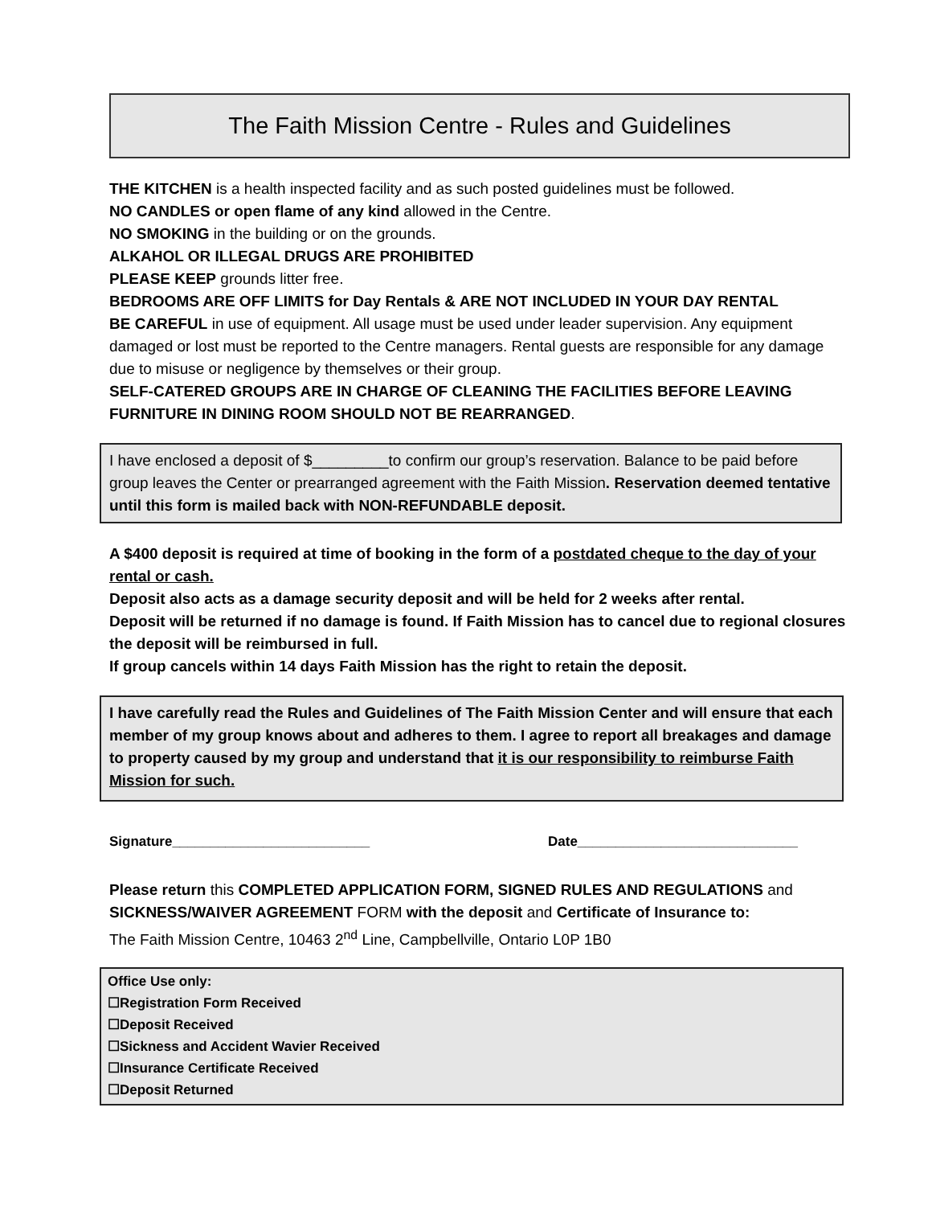The Faith Mission Centre - Rules and Guidelines
THE KITCHEN is a health inspected facility and as such posted guidelines must be followed.
NO CANDLES or open flame of any kind allowed in the Centre.
NO SMOKING in the building or on the grounds.
ALKAHOL OR ILLEGAL DRUGS ARE PROHIBITED
PLEASE KEEP grounds litter free.
BEDROOMS ARE OFF LIMITS for Day Rentals & ARE NOT INCLUDED IN YOUR DAY RENTAL
BE CAREFUL in use of equipment. All usage must be used under leader supervision. Any equipment damaged or lost must be reported to the Centre managers. Rental guests are responsible for any damage due to misuse or negligence by themselves or their group.
SELF-CATERED GROUPS ARE IN CHARGE OF CLEANING THE FACILITIES BEFORE LEAVING
FURNITURE IN DINING ROOM SHOULD NOT BE REARRANGED.
I have enclosed a deposit of $_________to confirm our group’s reservation. Balance to be paid before group leaves the Center or prearranged agreement with the Faith Mission. Reservation deemed tentative until this form is mailed back with NON-REFUNDABLE deposit.
A $400 deposit is required at time of booking in the form of a postdated cheque to the day of your rental or cash.
Deposit also acts as a damage security deposit and will be held for 2 weeks after rental.
Deposit will be returned if no damage is found. If Faith Mission has to cancel due to regional closures the deposit will be reimbursed in full.
If group cancels within 14 days Faith Mission has the right to retain the deposit.
I have carefully read the Rules and Guidelines of The Faith Mission Center and will ensure that each member of my group knows about and adheres to them. I agree to report all breakages and damage to property caused by my group and understand that it is our responsibility to reimburse Faith Mission for such.
Signature__________________________ Date_____________________________
Please return this COMPLETED APPLICATION FORM, SIGNED RULES AND REGULATIONS and SICKNESS/WAIVER AGREEMENT FORM with the deposit and Certificate of Insurance to:
The Faith Mission Centre, 10463 2<sup>nd</sup> Line, Campbellville, Ontario L0P 1B0
Office Use only:
☐Registration Form Received
☐Deposit Received
☐Sickness and Accident Wavier Received
☐Insurance Certificate Received
☐Deposit Returned